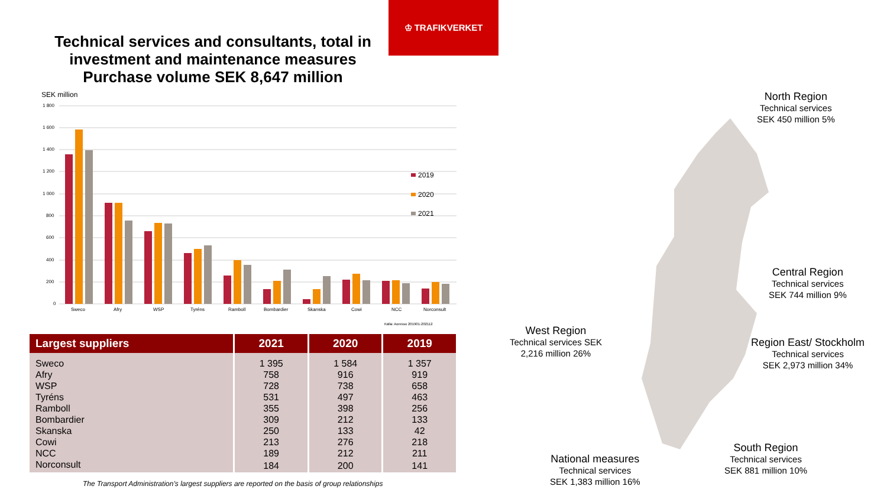♔ TRAFIKVERKET
Technical services and consultants, total in investment and maintenance measures Purchase volume SEK 8,647 million
SEK million
1 800
1 600
1 400
1 200
1 000
800
600
400
200
0
Sweco
Afry
WSP
Tyréns
Ramboll
Bombardier
Skanska
Cowi
NCC
Norconsult
2019
2020
2021
Källa: Agresso 201901-202112
| Largest suppliers | 2021 | 2020 | 2019 |
| --- | --- | --- | --- |
| Sweco | 1 395 | 1 584 | 1 357 |
| Afry | 758 | 916 | 919 |
| WSP | 728 | 738 | 658 |
| Tyréns | 531 | 497 | 463 |
| Ramboll | 355 | 398 | 256 |
| Bombardier | 309 | 212 | 133 |
| Skanska | 250 | 133 | 42 |
| Cowi | 213 | 276 | 218 |
| NCC | 189 | 212 | 211 |
| Norconsult | 184 | 200 | 141 |
The Transport Administration’s largest suppliers are reported on the basis of group relationships
North Region
Technical services
SEK 450 million 5%
Central Region
Technical services
SEK 744 million 9%
Region East/ Stockholm
Technical services
SEK 2,973 million 34%
South Region
Technical services
SEK 881 million 10%
West Region
Technical services SEK
2,216 million 26%
National measures
Technical services
SEK 1,383 million 16%